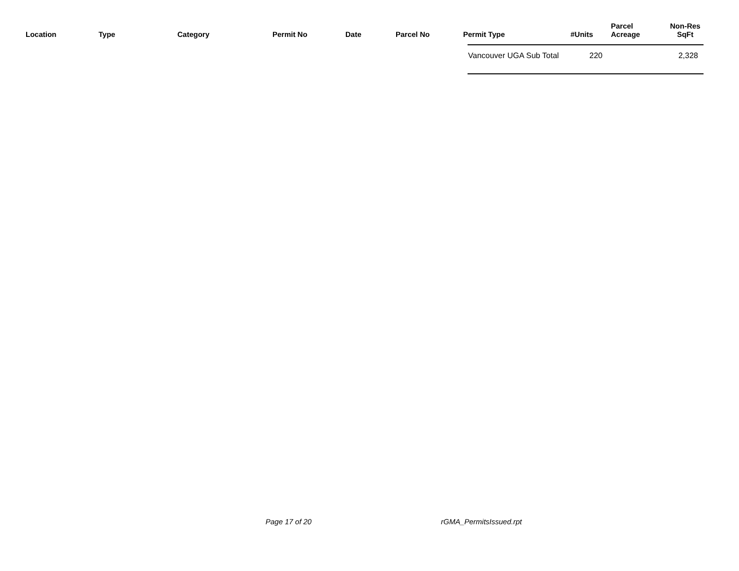| Location | Type | Category | Permit No | Date | Parcel No | Permit Type | #Units | Parcel Acreage | Non-Res SqFt |
| --- | --- | --- | --- | --- | --- | --- | --- | --- | --- |
| Vancouver UGA Sub Total | 220 | 2,328 |
Page 17 of 20 rGMA_PermitsIssued.rpt